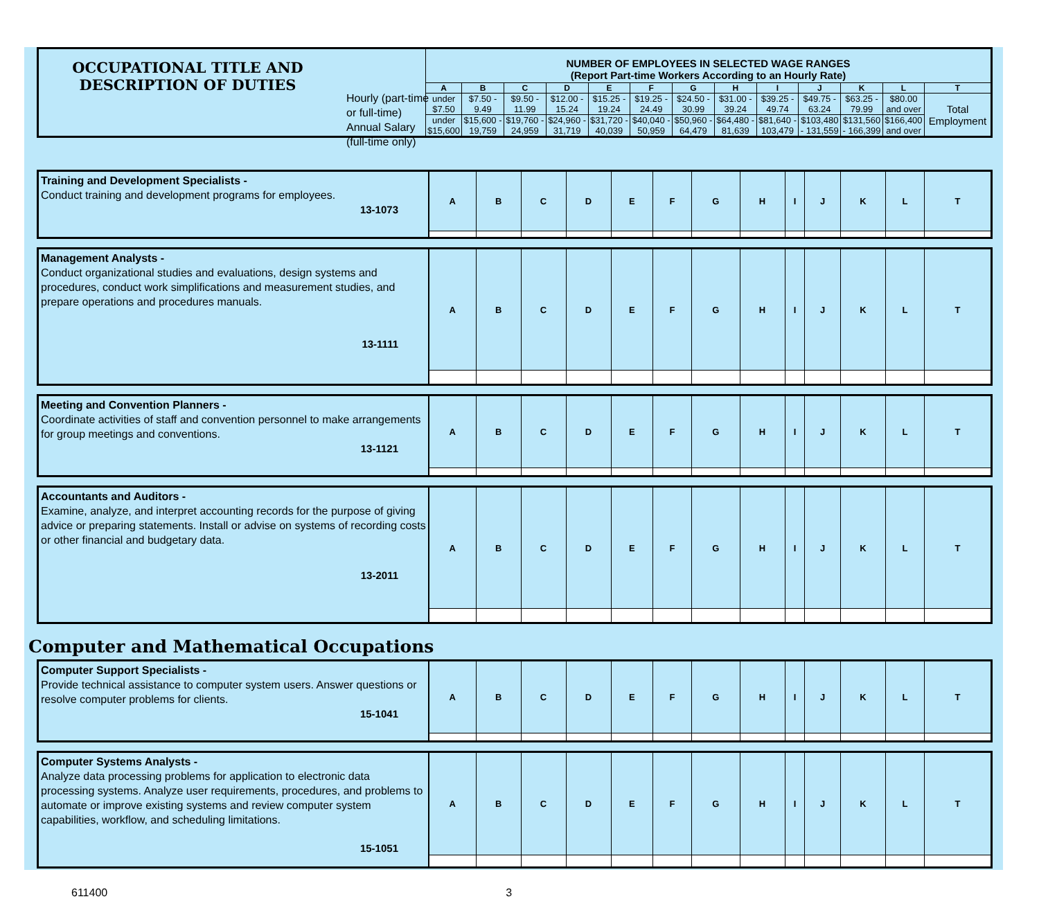| OCCUPATIONAL TITLE AND DESCRIPTION OF DUTIES | | NUMBER OF EMPLOYEES IN SELECTED WAGE RANGES (Report Part-time Workers According to an Hourly Rate) | | | | | | | | | | | | | |
| | | A | B | C | D | E | F | G | H | I | J | K | L | T | |
| | | | under $7.50 | $7.50 - 9.49 | $9.50 - 11.99 | $12.00 - 15.24 | $15.25 - 19.24 | $19.25 - 24.49 | $24.50 - 30.99 | $31.00 - 39.24 | $39.25 - 49.74 | $49.75 - 63.24 | $63.25 - 79.99 | $80.00 and over | Total Employment |
| | | under $15,600 | $15,600 - 19,759 | $19,760 - 24,959 | $24,960 - 31,719 | $31,720 - 40,039 | $40,040 - 50,959 | $50,960 - 64,479 | $64,480 - 81,639 | $81,640 - 103,479 | $103,480 - 131,559 | $131,560 - 166,399 | $166,400 and over | | |
Hourly (part-time or full-time)
Annual Salary (full-time only)
| Training and Development Specialists - Conduct training and development programs for employees. 13-1073 | A | B | C | D | E | F | G | H | I | J | K | L | T |
| Management Analysts - Conduct organizational studies and evaluations, design systems and procedures, conduct work simplifications and measurement studies, and prepare operations and procedures manuals. 13-1111 | A | B | C | D | E | F | G | H | I | J | K | L | T |
| Meeting and Convention Planners - Coordinate activities of staff and convention personnel to make arrangements for group meetings and conventions. 13-1121 | A | B | C | D | E | F | G | H | I | J | K | L | T |
| Accountants and Auditors - Examine, analyze, and interpret accounting records for the purpose of giving advice or preparing statements. Install or advise on systems of recording costs or other financial and budgetary data. 13-2011 | A | B | C | D | E | F | G | H | I | J | K | L | T |
Computer and Mathematical Occupations
| Computer Support Specialists - Provide technical assistance to computer system users. Answer questions or resolve computer problems for clients. 15-1041 | A | B | C | D | E | F | G | H | I | J | K | L | T |
| Computer Systems Analysts - Analyze data processing problems for application to electronic data processing systems. Analyze user requirements, procedures, and problems to automate or improve existing systems and review computer system capabilities, workflow, and scheduling limitations. 15-1051 | A | B | C | D | E | F | G | H | I | J | K | L | T |
611400 3